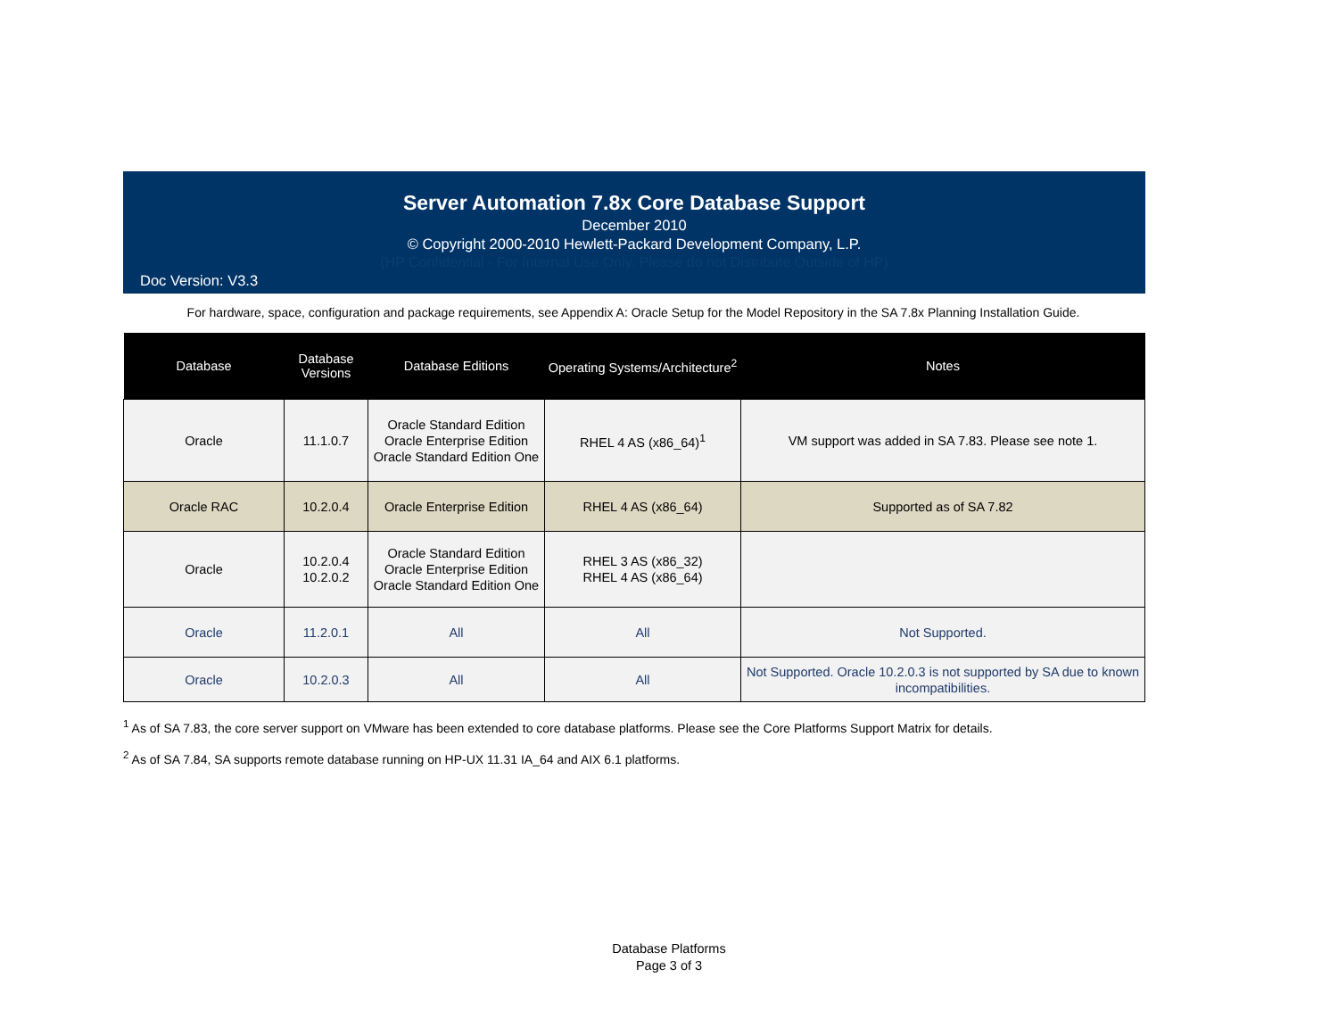Server Automation 7.8x Core Database Support
December 2010
© Copyright 2000-2010 Hewlett-Packard Development Company, L.P.
(HP Confidential - For Internal Use Only. Please do not Distribute Outside of HP)
Doc Version: V3.3
For hardware, space, configuration and package requirements, see Appendix A: Oracle Setup for the Model Repository in the SA 7.8x Planning Installation Guide.
| Database | Database Versions | Database Editions | Operating Systems/Architecture<sup>2</sup> | Notes |
| --- | --- | --- | --- | --- |
| Oracle | 11.1.0.7 | Oracle Standard Edition Oracle Enterprise Edition Oracle Standard Edition One | RHEL 4 AS (x86_64)<sup>1</sup> | VM support was added in SA 7.83. Please see note 1. |
| Oracle RAC | 10.2.0.4 | Oracle Enterprise Edition | RHEL 4 AS (x86_64) | Supported as of SA 7.82 |
| Oracle | 10.2.0.4 10.2.0.2 | Oracle Standard Edition Oracle Enterprise Edition Oracle Standard Edition One | RHEL 3 AS (x86_32) RHEL 4 AS (x86_64) | |
| Oracle | 11.2.0.1 | All | All | Not Supported. |
| Oracle | 10.2.0.3 | All | All | Not Supported. Oracle 10.2.0.3 is not supported by SA due to known incompatibilities. |
<sup>1</sup> As of SA 7.83, the core server support on VMware has been extended to core database platforms. Please see the Core Platforms Support Matrix for details.
<sup>2</sup> As of SA 7.84, SA supports remote database running on HP-UX 11.31 IA_64 and AIX 6.1 platforms.
Database Platforms
Page 3 of 3